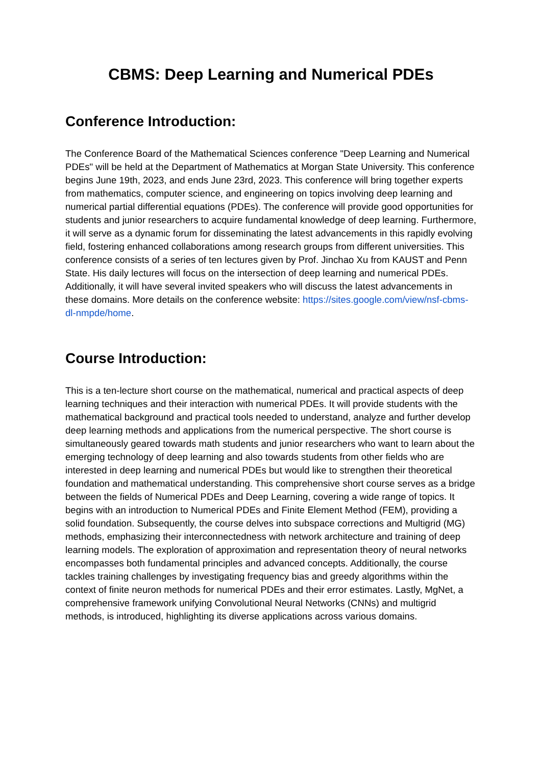CBMS: Deep Learning and Numerical PDEs
Conference Introduction:
The Conference Board of the Mathematical Sciences conference "Deep Learning and Numerical PDEs" will be held at the Department of Mathematics at Morgan State University. This conference begins June 19th, 2023, and ends June 23rd, 2023. This conference will bring together experts from mathematics, computer science, and engineering on topics involving deep learning and numerical partial differential equations (PDEs). The conference will provide good opportunities for students and junior researchers to acquire fundamental knowledge of deep learning. Furthermore, it will serve as a dynamic forum for disseminating the latest advancements in this rapidly evolving field, fostering enhanced collaborations among research groups from different universities. This conference consists of a series of ten lectures given by Prof. Jinchao Xu from KAUST and Penn State. His daily lectures will focus on the intersection of deep learning and numerical PDEs. Additionally, it will have several invited speakers who will discuss the latest advancements in these domains. More details on the conference website: https://sites.google.com/view/nsf-cbms-dl-nmpde/home.
Course Introduction:
This is a ten-lecture short course on the mathematical, numerical and practical aspects of deep learning techniques and their interaction with numerical PDEs. It will provide students with the mathematical background and practical tools needed to understand, analyze and further develop deep learning methods and applications from the numerical perspective. The short course is simultaneously geared towards math students and junior researchers who want to learn about the emerging technology of deep learning and also towards students from other fields who are interested in deep learning and numerical PDEs but would like to strengthen their theoretical foundation and mathematical understanding. This comprehensive short course serves as a bridge between the fields of Numerical PDEs and Deep Learning, covering a wide range of topics. It begins with an introduction to Numerical PDEs and Finite Element Method (FEM), providing a solid foundation. Subsequently, the course delves into subspace corrections and Multigrid (MG) methods, emphasizing their interconnectedness with network architecture and training of deep learning models. The exploration of approximation and representation theory of neural networks encompasses both fundamental principles and advanced concepts. Additionally, the course tackles training challenges by investigating frequency bias and greedy algorithms within the context of finite neuron methods for numerical PDEs and their error estimates. Lastly, MgNet, a comprehensive framework unifying Convolutional Neural Networks (CNNs) and multigrid methods, is introduced, highlighting its diverse applications across various domains.